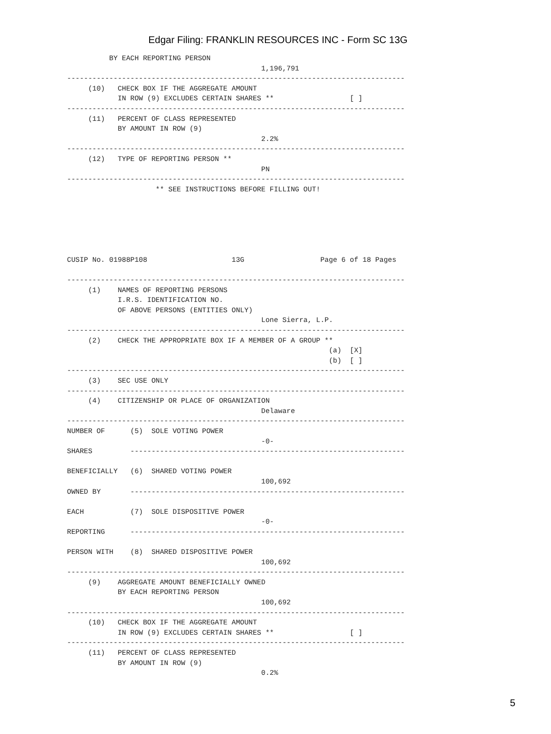Edgar Filing: FRANKLIN RESOURCES INC - Form SC 13G
          BY EACH REPORTING PERSON
                                              1,196,791
--------------------------------------------------------------------------------
     (10)   CHECK BOX IF THE AGGREGATE AMOUNT
            IN ROW (9) EXCLUDES CERTAIN SHARES **                  [ ]
--------------------------------------------------------------------------------
     (11)   PERCENT OF CLASS REPRESENTED
            BY AMOUNT IN ROW (9)
                                              2.2%
--------------------------------------------------------------------------------
     (12)   TYPE OF REPORTING PERSON **
                                              PN
--------------------------------------------------------------------------------
                     ** SEE INSTRUCTIONS BEFORE FILLING OUT!






CUSIP No. 01988P108                    13G                  Page 6 of 18 Pages

--------------------------------------------------------------------------------
     (1)    NAMES OF REPORTING PERSONS
            I.R.S. IDENTIFICATION NO.
            OF ABOVE PERSONS (ENTITIES ONLY)
                                              Lone Sierra, L.P.
--------------------------------------------------------------------------------
     (2)    CHECK THE APPROPRIATE BOX IF A MEMBER OF A GROUP **
                                                              (a)  [X]
                                                              (b)  [ ]
--------------------------------------------------------------------------------
     (3)    SEC USE ONLY
--------------------------------------------------------------------------------
     (4)    CITIZENSHIP OR PLACE OF ORGANIZATION
                                              Delaware
--------------------------------------------------------------------------------
NUMBER OF      (5)  SOLE VOTING POWER
                                              -0-
SHARES         -----------------------------------------------------------------

BENEFICIALLY   (6)  SHARED VOTING POWER
                                              100,692
OWNED BY       -----------------------------------------------------------------

EACH           (7)  SOLE DISPOSITIVE POWER
                                              -0-
REPORTING      -----------------------------------------------------------------

PERSON WITH    (8)  SHARED DISPOSITIVE POWER
                                              100,692
--------------------------------------------------------------------------------
     (9)    AGGREGATE AMOUNT BENEFICIALLY OWNED
            BY EACH REPORTING PERSON
                                              100,692
--------------------------------------------------------------------------------
     (10)   CHECK BOX IF THE AGGREGATE AMOUNT
            IN ROW (9) EXCLUDES CERTAIN SHARES **                  [ ]
--------------------------------------------------------------------------------
     (11)   PERCENT OF CLASS REPRESENTED
            BY AMOUNT IN ROW (9)
                                              0.2%
5